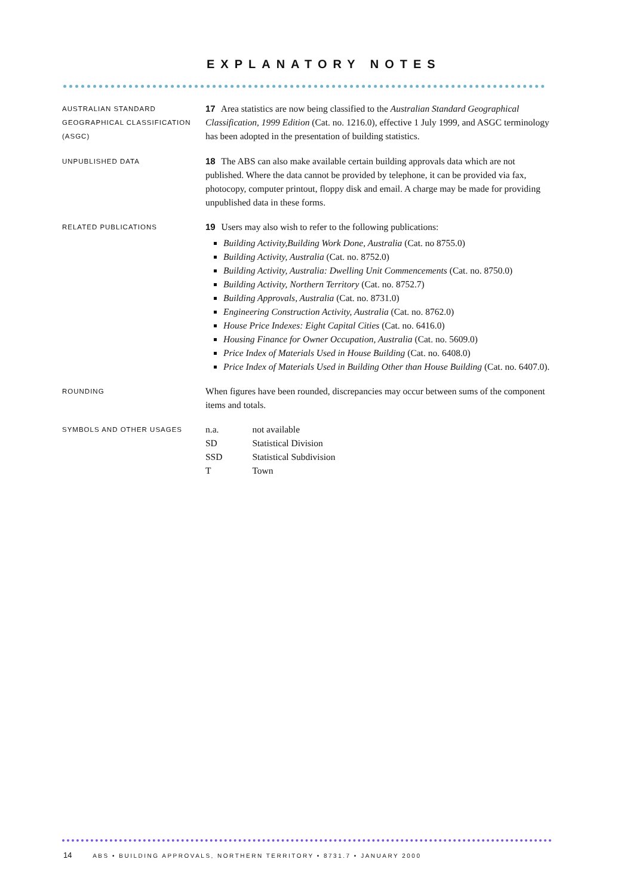EXPLANATORY NOTES
AUSTRALIAN STANDARD GEOGRAPHICAL CLASSIFICATION (ASGC)
17 Area statistics are now being classified to the Australian Standard Geographical Classification, 1999 Edition (Cat. no. 1216.0), effective 1 July 1999, and ASGC terminology has been adopted in the presentation of building statistics.
UNPUBLISHED DATA
18 The ABS can also make available certain building approvals data which are not published. Where the data cannot be provided by telephone, it can be provided via fax, photocopy, computer printout, floppy disk and email. A charge may be made for providing unpublished data in these forms.
RELATED PUBLICATIONS
19 Users may also wish to refer to the following publications:
Building Activity,Building Work Done, Australia (Cat. no 8755.0)
Building Activity, Australia (Cat. no. 8752.0)
Building Activity, Australia: Dwelling Unit Commencements (Cat. no. 8750.0)
Building Activity, Northern Territory (Cat. no. 8752.7)
Building Approvals, Australia (Cat. no. 8731.0)
Engineering Construction Activity, Australia (Cat. no. 8762.0)
House Price Indexes: Eight Capital Cities (Cat. no. 6416.0)
Housing Finance for Owner Occupation, Australia (Cat. no. 5609.0)
Price Index of Materials Used in House Building (Cat. no. 6408.0)
Price Index of Materials Used in Building Other than House Building (Cat. no. 6407.0).
ROUNDING
When figures have been rounded, discrepancies may occur between sums of the component items and totals.
SYMBOLS AND OTHER USAGES
| n.a. | not available |
| SD | Statistical Division |
| SSD | Statistical Subdivision |
| T | Town |
14 ABS • BUILDING APPROVALS, NORTHERN TERRITORY • 8731.7 • JANUARY 2000